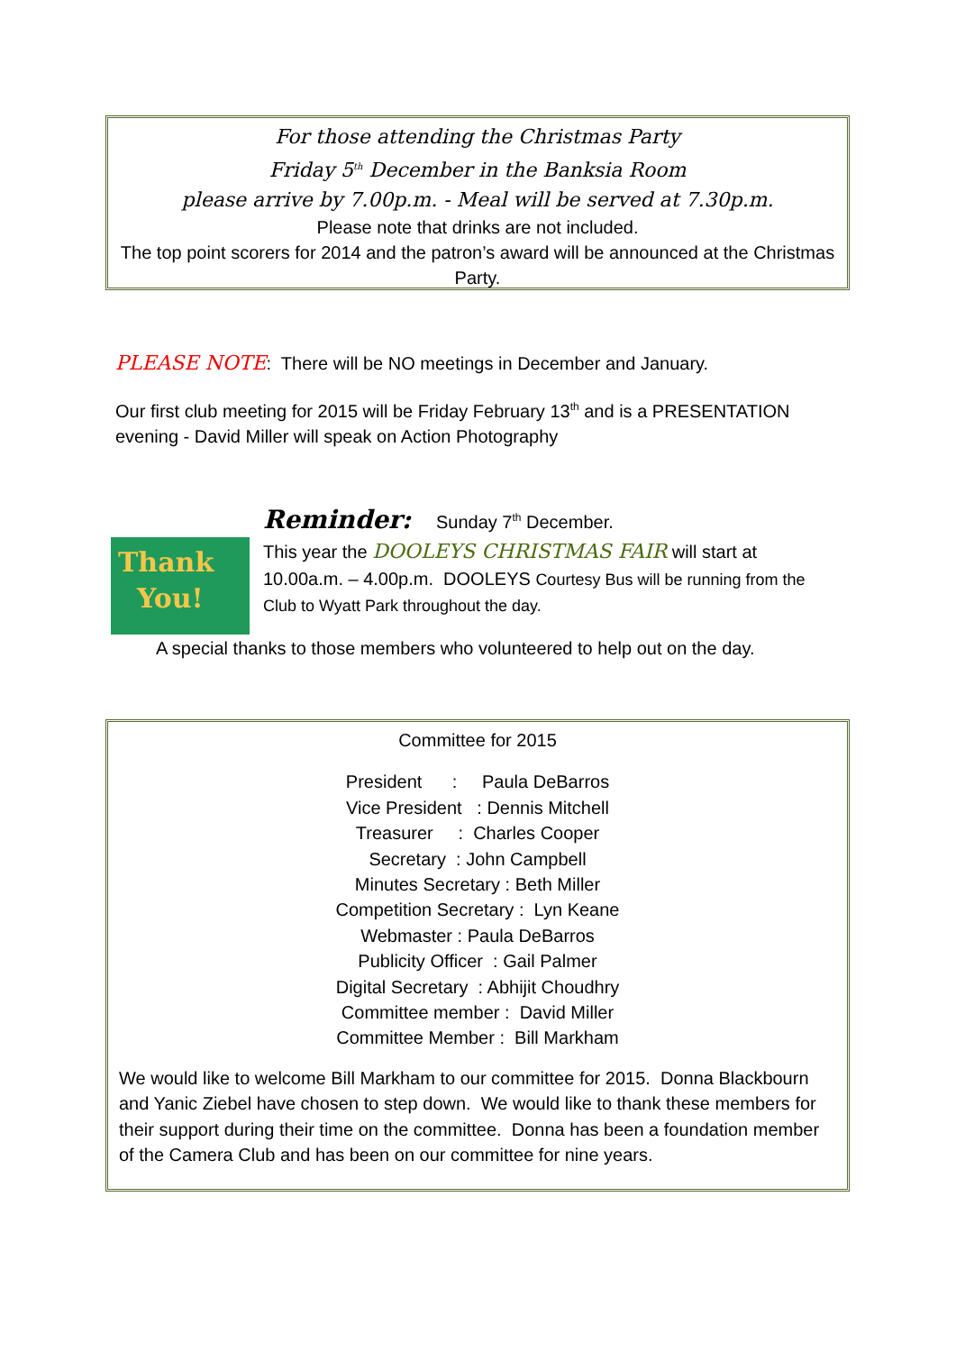For those attending the Christmas Party
Friday 5<sup>th</sup> December in the Banksia Room
please arrive by 7.00p.m. - Meal will be served at 7.30p.m.
Please note that drinks are not included.
The top point scorers for 2014 and the patron’s award will be announced at the Christmas Party.
PLEASE NOTE: There will be NO meetings in December and January.
Our first club meeting for 2015 will be Friday February 13<sup>th</sup> and is a PRESENTATION evening - David Miller will speak on Action Photography
Thank
You!
Reminder: Sunday 7<sup>th</sup> December.
This year the DOOLEYS CHRISTMAS FAIR will start at
10.00a.m. – 4.00p.m. DOOLEYS Courtesy Bus will be running from the Club to Wyatt Park throughout the day.
A special thanks to those members who volunteered to help out on the day.
Committee for 2015
President : Paula DeBarros
Vice President : Dennis Mitchell
Treasurer : Charles Cooper
Secretary : John Campbell
Minutes Secretary : Beth Miller
Competition Secretary : Lyn Keane
Webmaster : Paula DeBarros
Publicity Officer : Gail Palmer
Digital Secretary : Abhijit Choudhry
Committee member : David Miller
Committee Member : Bill Markham
We would like to welcome Bill Markham to our committee for 2015. Donna Blackbourn and Yanic Ziebel have chosen to step down. We would like to thank these members for their support during their time on the committee. Donna has been a foundation member of the Camera Club and has been on our committee for nine years.